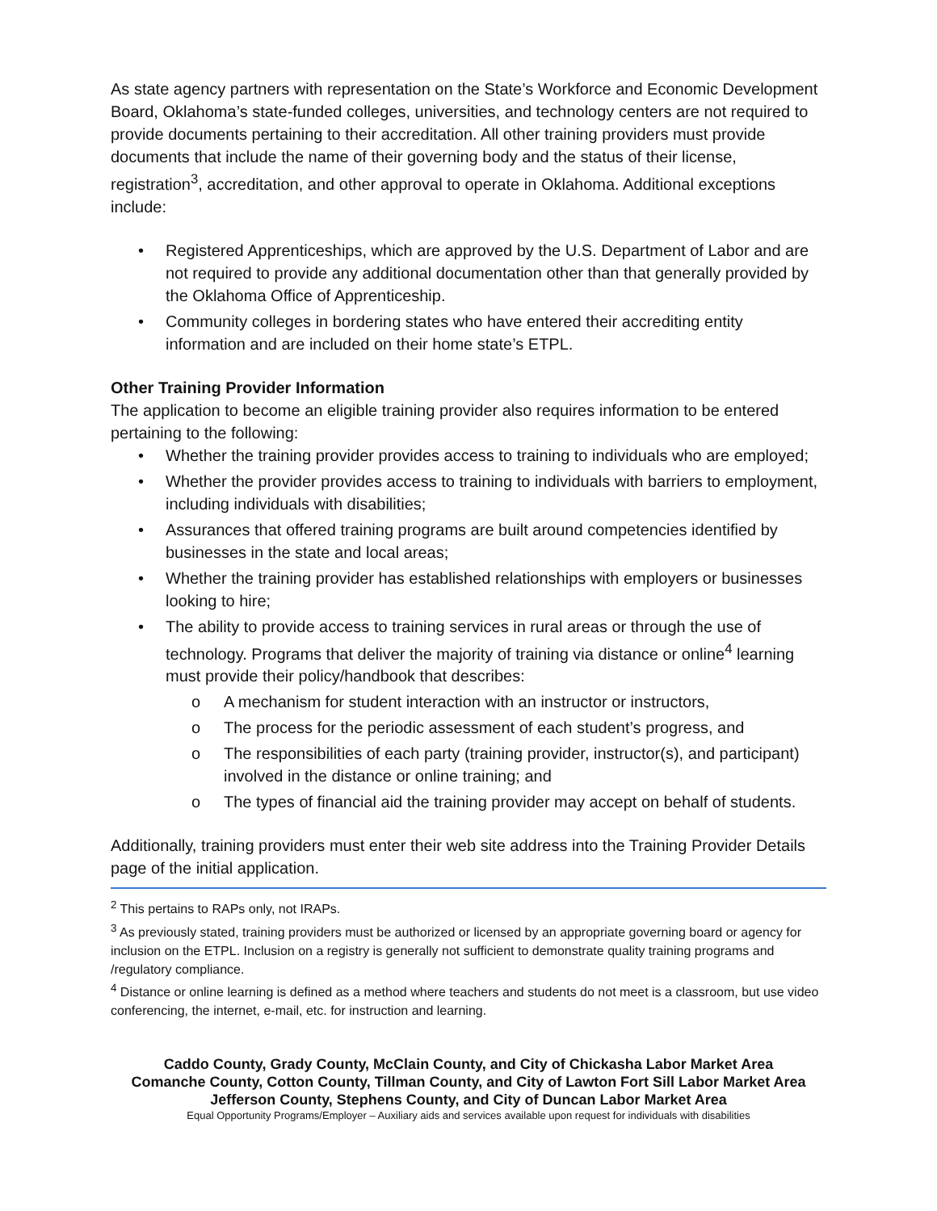As state agency partners with representation on the State’s Workforce and Economic Development Board, Oklahoma’s state-funded colleges, universities, and technology centers are not required to provide documents pertaining to their accreditation. All other training providers must provide documents that include the name of their governing body and the status of their license, registration<sup>3</sup>, accreditation, and other approval to operate in Oklahoma. Additional exceptions include:
• Registered Apprenticeships, which are approved by the U.S. Department of Labor and are not required to provide any additional documentation other than that generally provided by the Oklahoma Office of Apprenticeship.
• Community colleges in bordering states who have entered their accrediting entity information and are included on their home state’s ETPL.
Other Training Provider Information
The application to become an eligible training provider also requires information to be entered pertaining to the following:
• Whether the training provider provides access to training to individuals who are employed;
• Whether the provider provides access to training to individuals with barriers to employment, including individuals with disabilities;
• Assurances that offered training programs are built around competencies identified by businesses in the state and local areas;
• Whether the training provider has established relationships with employers or businesses looking to hire;
• The ability to provide access to training services in rural areas or through the use of technology. Programs that deliver the majority of training via distance or online<sup>4</sup> learning must provide their policy/handbook that describes:
o A mechanism for student interaction with an instructor or instructors,
o The process for the periodic assessment of each student’s progress, and
o The responsibilities of each party (training provider, instructor(s), and participant) involved in the distance or online training; and
o The types of financial aid the training provider may accept on behalf of students.
Additionally, training providers must enter their web site address into the Training Provider Details page of the initial application.
<sup>2</sup> This pertains to RAPs only, not IRAPs.
<sup>3</sup> As previously stated, training providers must be authorized or licensed by an appropriate governing board or agency for inclusion on the ETPL. Inclusion on a registry is generally not sufficient to demonstrate quality training programs and /regulatory compliance.
<sup>4</sup> Distance or online learning is defined as a method where teachers and students do not meet is a classroom, but use video conferencing, the internet, e-mail, etc. for instruction and learning.
Caddo County, Grady County, McClain County, and City of Chickasha Labor Market Area
Comanche County, Cotton County, Tillman County, and City of Lawton Fort Sill Labor Market Area
Jefferson County, Stephens County, and City of Duncan Labor Market Area
Equal Opportunity Programs/Employer – Auxiliary aids and services available upon request for individuals with disabilities